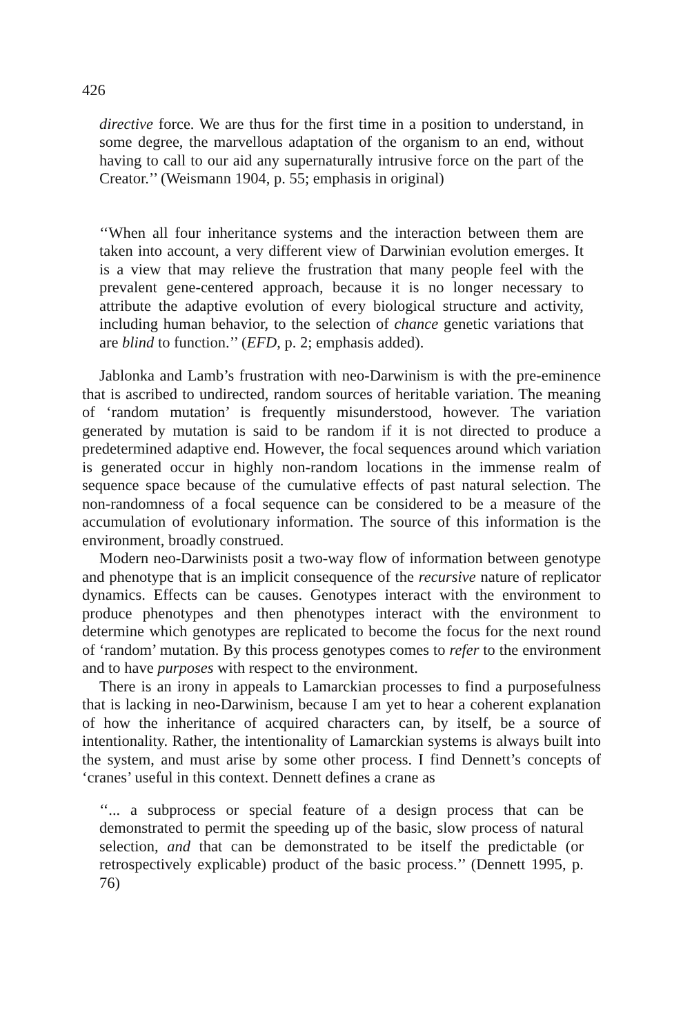426
directive force. We are thus for the first time in a position to understand, in some degree, the marvellous adaptation of the organism to an end, without having to call to our aid any supernaturally intrusive force on the part of the Creator.’’ (Weismann 1904, p. 55; emphasis in original)
‘‘When all four inheritance systems and the interaction between them are taken into account, a very different view of Darwinian evolution emerges. It is a view that may relieve the frustration that many people feel with the prevalent gene-centered approach, because it is no longer necessary to attribute the adaptive evolution of every biological structure and activity, including human behavior, to the selection of chance genetic variations that are blind to function.’’ (EFD, p. 2; emphasis added).
Jablonka and Lamb’s frustration with neo-Darwinism is with the pre-eminence that is ascribed to undirected, random sources of heritable variation. The meaning of ‘random mutation’ is frequently misunderstood, however. The variation generated by mutation is said to be random if it is not directed to produce a predetermined adaptive end. However, the focal sequences around which variation is generated occur in highly non-random locations in the immense realm of sequence space because of the cumulative effects of past natural selection. The non-randomness of a focal sequence can be considered to be a measure of the accumulation of evolutionary information. The source of this information is the environment, broadly construed.
Modern neo-Darwinists posit a two-way flow of information between genotype and phenotype that is an implicit consequence of the recursive nature of replicator dynamics. Effects can be causes. Genotypes interact with the environment to produce phenotypes and then phenotypes interact with the environment to determine which genotypes are replicated to become the focus for the next round of ‘random’ mutation. By this process genotypes comes to refer to the environment and to have purposes with respect to the environment.
There is an irony in appeals to Lamarckian processes to find a purposefulness that is lacking in neo-Darwinism, because I am yet to hear a coherent explanation of how the inheritance of acquired characters can, by itself, be a source of intentionality. Rather, the intentionality of Lamarckian systems is always built into the system, and must arise by some other process. I find Dennett’s concepts of ‘cranes’ useful in this context. Dennett defines a crane as
‘‘... a subprocess or special feature of a design process that can be demonstrated to permit the speeding up of the basic, slow process of natural selection, and that can be demonstrated to be itself the predictable (or retrospectively explicable) product of the basic process.’’ (Dennett 1995, p. 76)